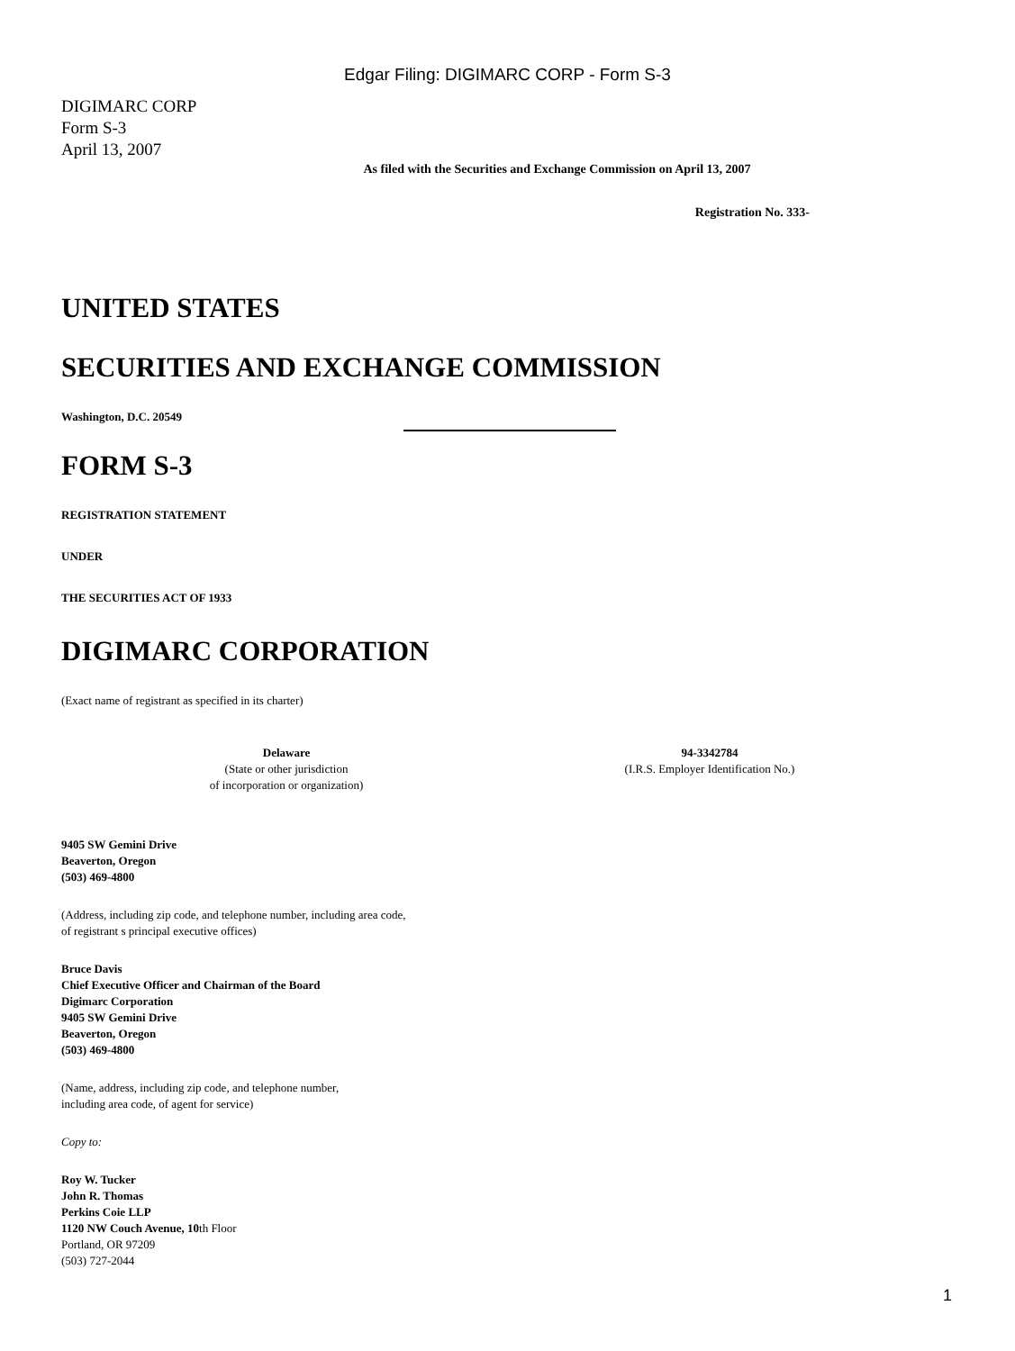Edgar Filing: DIGIMARC CORP - Form S-3
DIGIMARC CORP
Form S-3
April 13, 2007
As filed with the Securities and Exchange Commission on April 13, 2007
Registration No. 333-
UNITED STATES
SECURITIES AND EXCHANGE COMMISSION
Washington, D.C. 20549
FORM S-3
REGISTRATION STATEMENT
UNDER
THE SECURITIES ACT OF 1933
DIGIMARC CORPORATION
(Exact name of registrant as specified in its charter)
Delaware
(State or other jurisdiction
of incorporation or organization)
94-3342784
(I.R.S. Employer Identification No.)
9405 SW Gemini Drive
Beaverton, Oregon
(503) 469-4800
(Address, including zip code, and telephone number, including area code,
of registrant s principal executive offices)
Bruce Davis
Chief Executive Officer and Chairman of the Board
Digimarc Corporation
9405 SW Gemini Drive
Beaverton, Oregon
(503) 469-4800
(Name, address, including zip code, and telephone number,
including area code, of agent for service)
Copy to:
Roy W. Tucker
John R. Thomas
Perkins Coie LLP
1120 NW Couch Avenue, 10th Floor
Portland, OR 97209
(503) 727-2044
1